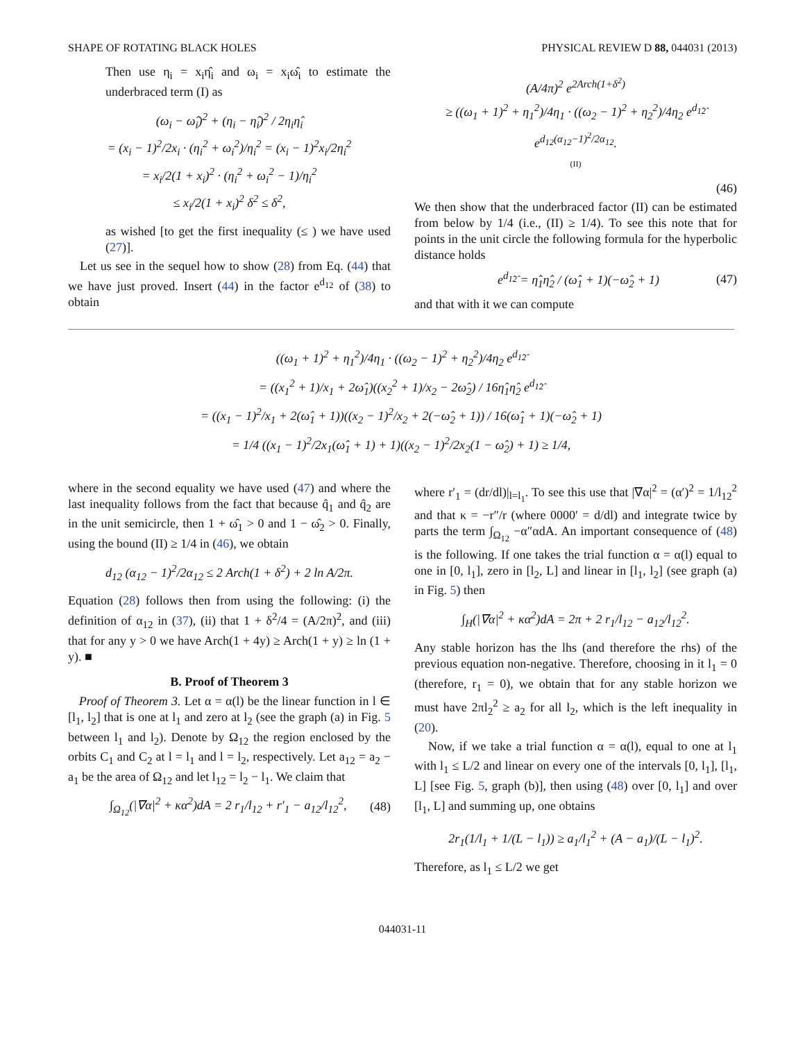SHAPE OF ROTATING BLACK HOLES PHYSICAL REVIEW D 88, 044031 (2013)
Then use η<sub>i</sub> = x<sub>i</sub>η̂<sub>i</sub> and ω<sub>i</sub> = x<sub>i</sub>ω̂<sub>i</sub> to estimate the underbraced term (I) as
(ω<sub>i</sub> − ω̂<sub>i</sub>)<sup>2</sup> + (η<sub>i</sub> − η̂<sub>i</sub>)<sup>2</sup> / 2η<sub>i</sub>η̂<sub>i</sub>
= (x<sub>i</sub> − 1)<sup>2</sup>/2x<sub>i</sub> · (η<sub>i</sub><sup>2</sup> + ω<sub>i</sub><sup>2</sup>)/η<sub>i</sub><sup>2</sup> = (x<sub>i</sub> − 1)<sup>2</sup>x<sub>i</sub>/2η<sub>i</sub><sup>2</sup>
= x<sub>i</sub>/2(1 + x<sub>i</sub>)<sup>2</sup> · (η<sub>i</sub><sup>2</sup> + ω<sub>i</sub><sup>2</sup> − 1)/η<sub>i</sub><sup>2</sup>
≤ x<sub>i</sub>/2(1 + x<sub>i</sub>)<sup>2</sup> δ<sup>2</sup> ≤ δ<sup>2</sup>,
as wished [to get the first inequality (≤ ) we have used (27)].
Let us see in the sequel how to show (28) from Eq. (44) that we have just proved. Insert (44) in the factor e<sup>d<sub>12</sub></sup> of (38) to obtain
(A/4π)<sup>2</sup> e<sup>2Arch(1+δ<sup>2</sup>)</sup>
≥ ((ω<sub>1</sub> + 1)<sup>2</sup> + η<sub>1</sub><sup>2</sup>)/4η<sub>1</sub> · ((ω<sub>2</sub> − 1)<sup>2</sup> + η<sub>2</sub><sup>2</sup>)/4η<sub>2</sub> e<sup>d<sub>1̂2̂</sub></sup> e<sup>d<sub>12</sub>(α<sub>12</sub>−1)<sup>2</sup>/2α<sub>12</sub></sup>.
(II)
(46)
We then show that the underbraced factor (II) can be estimated from below by 1/4 (i.e., (II) ≥ 1/4). To see this note that for points in the unit circle the following formula for the hyperbolic distance holds
e<sup>d<sub>1̂2̂</sub></sup> = η̂<sub>1</sub>η̂<sub>2</sub> / (ω̂<sub>1</sub> + 1)(−ω̂<sub>2</sub> + 1) (47)
and that with it we can compute
((ω<sub>1</sub> + 1)<sup>2</sup> + η<sub>1</sub><sup>2</sup>)/4η<sub>1</sub> · ((ω<sub>2</sub> − 1)<sup>2</sup> + η<sub>2</sub><sup>2</sup>)/4η<sub>2</sub> e<sup>d<sub>1̂2̂</sub></sup>
= ((x<sub>1</sub><sup>2</sup> + 1)/x<sub>1</sub> + 2ω̂<sub>1</sub>)((x<sub>2</sub><sup>2</sup> + 1)/x<sub>2</sub> − 2ω̂<sub>2</sub>) / 16η̂<sub>1</sub>η̂<sub>2</sub> e<sup>d<sub>1̂2̂</sub></sup>
= ((x<sub>1</sub> − 1)<sup>2</sup>/x<sub>1</sub> + 2(ω̂<sub>1</sub> + 1))((x<sub>2</sub> − 1)<sup>2</sup>/x<sub>2</sub> + 2(−ω̂<sub>2</sub> + 1)) / 16(ω̂<sub>1</sub> + 1)(−ω̂<sub>2</sub> + 1)
= 1/4 ((x<sub>1</sub> − 1)<sup>2</sup>/2x<sub>1</sub>(ω̂<sub>1</sub> + 1) + 1)((x<sub>2</sub> − 1)<sup>2</sup>/2x<sub>2</sub>(1 − ω̂<sub>2</sub>) + 1) ≥ 1/4,
where in the second equality we have used (47) and where the last inequality follows from the fact that because q̂<sub>1</sub> and q̂<sub>2</sub> are in the unit semicircle, then 1 + ω̂<sub>1</sub> > 0 and 1 − ω̂<sub>2</sub> > 0. Finally, using the bound (II) ≥ 1/4 in (46), we obtain
d<sub>12</sub> (α<sub>12</sub> − 1)<sup>2</sup>/2α<sub>12</sub> ≤ 2 Arch(1 + δ<sup>2</sup>) + 2 ln A/2π.
Equation (28) follows then from using the following: (i) the definition of α<sub>12</sub> in (37), (ii) that 1 + δ<sup>2</sup>/4 = (A/2π)<sup>2</sup>, and (iii) that for any y > 0 we have Arch(1 + 4y) ≥ Arch(1 + y) ≥ ln (1 + y). ■
B. Proof of Theorem 3
Proof of Theorem 3. Let α = α(l) be the linear function in l ∈ [l<sub>1</sub>, l<sub>2</sub>] that is one at l<sub>1</sub> and zero at l<sub>2</sub> (see the graph (a) in Fig. 5 between l<sub>1</sub> and l<sub>2</sub>). Denote by Ω<sub>12</sub> the region enclosed by the orbits C<sub>1</sub> and C<sub>2</sub> at l = l<sub>1</sub> and l = l<sub>2</sub>, respectively. Let a<sub>12</sub> = a<sub>2</sub> − a<sub>1</sub> be the area of Ω<sub>12</sub> and let l<sub>12</sub> = l<sub>2</sub> − l<sub>1</sub>. We claim that
∫<sub>Ω<sub>12</sub></sub>(|∇α|<sup>2</sup> + κα<sup>2</sup>)dA = 2 r<sub>1</sub>/l<sub>12</sub> + r′<sub>1</sub> − a<sub>12</sub>/l<sub>12</sub><sup>2</sup>, (48)
where r′<sub>1</sub> = (dr/dl)|<sub>l=l<sub>1</sub></sub>. To see this use that |∇α|<sup>2</sup> = (α′)<sup>2</sup> = 1/l<sub>12</sub><sup>2</sup> and that κ = −r″/r (where 0000′ = d/dl) and integrate twice by parts the term ∫<sub>Ω<sub>12</sub></sub> −α″αdA. An important consequence of (48) is the following. If one takes the trial function α = α(l) equal to one in [0, l<sub>1</sub>], zero in [l<sub>2</sub>, L] and linear in [l<sub>1</sub>, l<sub>2</sub>] (see graph (a) in Fig. 5) then
∫<sub>H</sub>(|∇α|<sup>2</sup> + κα<sup>2</sup>)dA = 2π + 2 r<sub>1</sub>/l<sub>12</sub> − a<sub>12</sub>/l<sub>12</sub><sup>2</sup>.
Any stable horizon has the lhs (and therefore the rhs) of the previous equation non-negative. Therefore, choosing in it l<sub>1</sub> = 0 (therefore, r<sub>1</sub> = 0), we obtain that for any stable horizon we must have 2πl<sub>2</sub><sup>2</sup> ≥ a<sub>2</sub> for all l<sub>2</sub>, which is the left inequality in (20).
Now, if we take a trial function α = α(l), equal to one at l<sub>1</sub> with l<sub>1</sub> ≤ L/2 and linear on every one of the intervals [0, l<sub>1</sub>], [l<sub>1</sub>, L] [see Fig. 5, graph (b)], then using (48) over [0, l<sub>1</sub>] and over [l<sub>1</sub>, L] and summing up, one obtains
2r<sub>1</sub>(1/l<sub>1</sub> + 1/(L − l<sub>1</sub>)) ≥ a<sub>1</sub>/l<sub>1</sub><sup>2</sup> + (A − a<sub>1</sub>)/(L − l<sub>1</sub>)<sup>2</sup>.
Therefore, as l<sub>1</sub> ≤ L/2 we get
044031-11